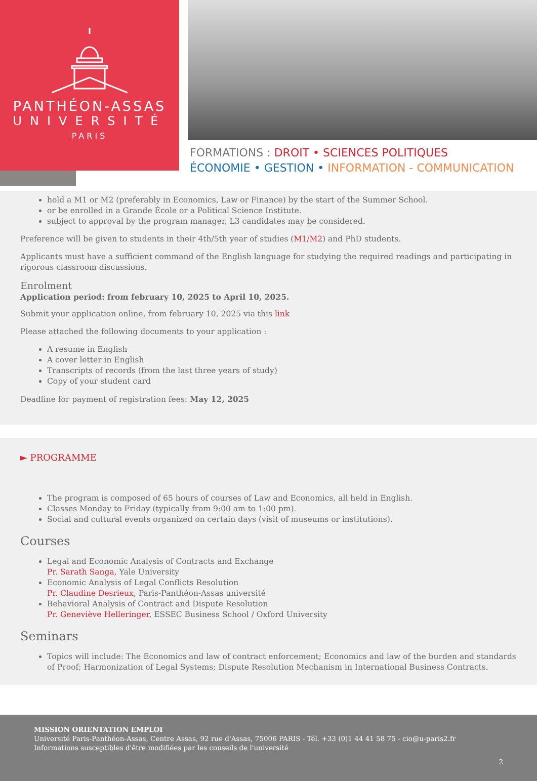PANTHÉON-ASSAS
UNIVERSITÉ
PARIS
FORMATIONS : DROIT • SCIENCES POLITIQUES
ÉCONOMIE • GESTION • INFORMATION - COMMUNICATION
hold a M1 or M2 (preferably in Economics, Law or Finance) by the start of the Summer School.
or be enrolled in a Grande École or a Political Science Institute.
subject to approval by the program manager, L3 candidates may be considered.
Preference will be given to students in their 4th/5th year of studies (M1/M2) and PhD students.
Applicants must have a sufficient command of the English language for studying the required readings and participating in rigorous classroom discussions.
Enrolment
Application period: from february 10, 2025 to April 10, 2025.
Submit your application online, from february 10, 2025 via this link
Please attached the following documents to your application :
A resume in English
A cover letter in English
Transcripts of records (from the last three years of study)
Copy of your student card
Deadline for payment of registration fees: May 12, 2025
► PROGRAMME
The program is composed of 65 hours of courses of Law and Economics, all held in English.
Classes Monday to Friday (typically from 9:00 am to 1:00 pm).
Social and cultural events organized on certain days (visit of museums or institutions).
Courses
Legal and Economic Analysis of Contracts and Exchange
Pr. Sarath Sanga, Yale University
Economic Analysis of Legal Conflicts Resolution
Pr. Claudine Desrieux, Paris-Panthéon-Assas université
Behavioral Analysis of Contract and Dispute Resolution
Pr. Geneviève Helleringer, ESSEC Business School / Oxford University
Seminars
Topics will include: The Economics and law of contract enforcement; Economics and law of the burden and standards of Proof; Harmonization of Legal Systems; Dispute Resolution Mechanism in International Business Contracts.
MISSION ORIENTATION EMPLOI
Université Paris-Panthéon-Assas, Centre Assas, 92 rue d'Assas, 75006 PARIS - Tél. +33 (0)1 44 41 58 75 - cio@u-paris2.fr
Informations susceptibles d'être modifiées par les conseils de l'université
2